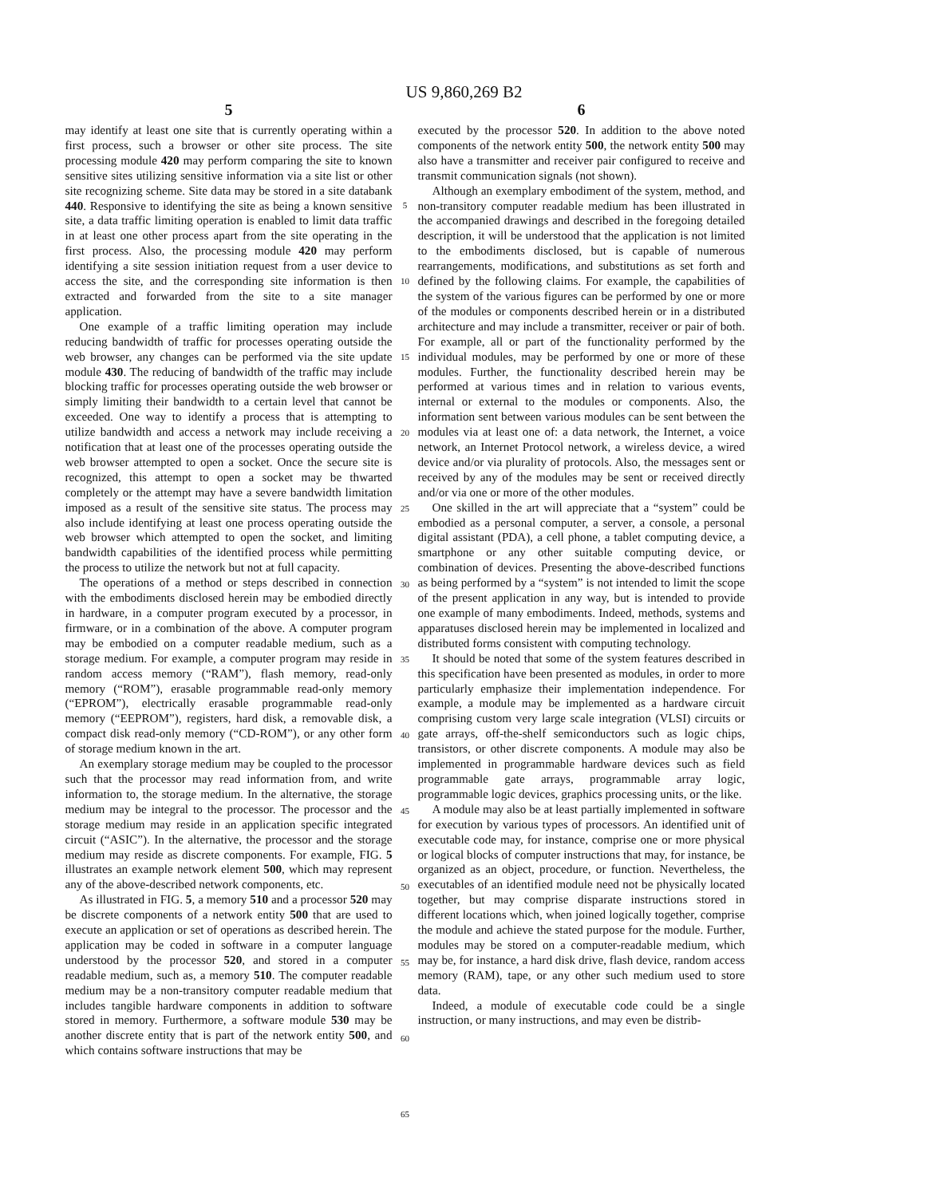US 9,860,269 B2
5
may identify at least one site that is currently operating within a first process, such a browser or other site process. The site processing module 420 may perform comparing the site to known sensitive sites utilizing sensitive information via a site list or other site recognizing scheme. Site data may be stored in a site databank 440. Responsive to identifying the site as being a known sensitive site, a data traffic limiting operation is enabled to limit data traffic in at least one other process apart from the site operating in the first process. Also, the processing module 420 may perform identifying a site session initiation request from a user device to access the site, and the corresponding site information is then extracted and forwarded from the site to a site manager application.
One example of a traffic limiting operation may include reducing bandwidth of traffic for processes operating outside the web browser, any changes can be performed via the site update module 430. The reducing of bandwidth of the traffic may include blocking traffic for processes operating outside the web browser or simply limiting their bandwidth to a certain level that cannot be exceeded. One way to identify a process that is attempting to utilize bandwidth and access a network may include receiving a notification that at least one of the processes operating outside the web browser attempted to open a socket. Once the secure site is recognized, this attempt to open a socket may be thwarted completely or the attempt may have a severe bandwidth limitation imposed as a result of the sensitive site status. The process may also include identifying at least one process operating outside the web browser which attempted to open the socket, and limiting bandwidth capabilities of the identified process while permitting the process to utilize the network but not at full capacity.
The operations of a method or steps described in connection with the embodiments disclosed herein may be embodied directly in hardware, in a computer program executed by a processor, in firmware, or in a combination of the above. A computer program may be embodied on a computer readable medium, such as a storage medium. For example, a computer program may reside in random access memory (“RAM”), flash memory, read-only memory (“ROM”), erasable programmable read-only memory (“EPROM”), electrically erasable programmable read-only memory (“EEPROM”), registers, hard disk, a removable disk, a compact disk read-only memory (“CD-ROM”), or any other form of storage medium known in the art.
An exemplary storage medium may be coupled to the processor such that the processor may read information from, and write information to, the storage medium. In the alternative, the storage medium may be integral to the processor. The processor and the storage medium may reside in an application specific integrated circuit (“ASIC”). In the alternative, the processor and the storage medium may reside as discrete components. For example, FIG. 5 illustrates an example network element 500, which may represent any of the above-described network components, etc.
As illustrated in FIG. 5, a memory 510 and a processor 520 may be discrete components of a network entity 500 that are used to execute an application or set of operations as described herein. The application may be coded in software in a computer language understood by the processor 520, and stored in a computer readable medium, such as, a memory 510. The computer readable medium may be a non-transitory computer readable medium that includes tangible hardware components in addition to software stored in memory. Furthermore, a software module 530 may be another discrete entity that is part of the network entity 500, and which contains software instructions that may be
5
10
15
20
25
30
35
40
45
50
55
60
65
6
executed by the processor 520. In addition to the above noted components of the network entity 500, the network entity 500 may also have a transmitter and receiver pair configured to receive and transmit communication signals (not shown).
Although an exemplary embodiment of the system, method, and non-transitory computer readable medium has been illustrated in the accompanied drawings and described in the foregoing detailed description, it will be understood that the application is not limited to the embodiments disclosed, but is capable of numerous rearrangements, modifications, and substitutions as set forth and defined by the following claims. For example, the capabilities of the system of the various figures can be performed by one or more of the modules or components described herein or in a distributed architecture and may include a transmitter, receiver or pair of both. For example, all or part of the functionality performed by the individual modules, may be performed by one or more of these modules. Further, the functionality described herein may be performed at various times and in relation to various events, internal or external to the modules or components. Also, the information sent between various modules can be sent between the modules via at least one of: a data network, the Internet, a voice network, an Internet Protocol network, a wireless device, a wired device and/or via plurality of protocols. Also, the messages sent or received by any of the modules may be sent or received directly and/or via one or more of the other modules.
One skilled in the art will appreciate that a “system” could be embodied as a personal computer, a server, a console, a personal digital assistant (PDA), a cell phone, a tablet computing device, a smartphone or any other suitable computing device, or combination of devices. Presenting the above-described functions as being performed by a “system” is not intended to limit the scope of the present application in any way, but is intended to provide one example of many embodiments. Indeed, methods, systems and apparatuses disclosed herein may be implemented in localized and distributed forms consistent with computing technology.
It should be noted that some of the system features described in this specification have been presented as modules, in order to more particularly emphasize their implementation independence. For example, a module may be implemented as a hardware circuit comprising custom very large scale integration (VLSI) circuits or gate arrays, off-the-shelf semiconductors such as logic chips, transistors, or other discrete components. A module may also be implemented in programmable hardware devices such as field programmable gate arrays, programmable array logic, programmable logic devices, graphics processing units, or the like.
A module may also be at least partially implemented in software for execution by various types of processors. An identified unit of executable code may, for instance, comprise one or more physical or logical blocks of computer instructions that may, for instance, be organized as an object, procedure, or function. Nevertheless, the executables of an identified module need not be physically located together, but may comprise disparate instructions stored in different locations which, when joined logically together, comprise the module and achieve the stated purpose for the module. Further, modules may be stored on a computer-readable medium, which may be, for instance, a hard disk drive, flash device, random access memory (RAM), tape, or any other such medium used to store data.
Indeed, a module of executable code could be a single instruction, or many instructions, and may even be distrib-